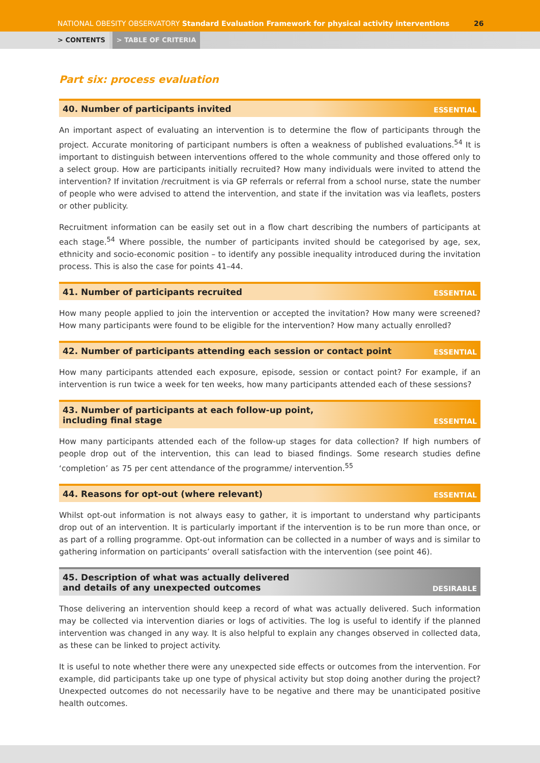NATIONAL OBESITY OBSERVATORY Standard Evaluation Framework for physical activity interventions
26
> CONTENTS > TABLE OF CRITERIA
Part six: process evaluation
40. Number of participants invited ESSENTIAL
An important aspect of evaluating an intervention is to determine the flow of participants through the project. Accurate monitoring of participant numbers is often a weakness of published evaluations.<sup>54</sup> It is important to distinguish between interventions offered to the whole community and those offered only to a select group. How are participants initially recruited? How many individuals were invited to attend the intervention? If invitation /recruitment is via GP referrals or referral from a school nurse, state the number of people who were advised to attend the intervention, and state if the invitation was via leaflets, posters or other publicity.
Recruitment information can be easily set out in a flow chart describing the numbers of participants at each stage.<sup>54</sup> Where possible, the number of participants invited should be categorised by age, sex, ethnicity and socio-economic position – to identify any possible inequality introduced during the invitation process. This is also the case for points 41–44.
41. Number of participants recruited ESSENTIAL
How many people applied to join the intervention or accepted the invitation? How many were screened? How many participants were found to be eligible for the intervention? How many actually enrolled?
42. Number of participants attending each session or contact point ESSENTIAL
How many participants attended each exposure, episode, session or contact point? For example, if an intervention is run twice a week for ten weeks, how many participants attended each of these sessions?
43. Number of participants at each follow-up point,
including final stage ESSENTIAL
How many participants attended each of the follow-up stages for data collection? If high numbers of people drop out of the intervention, this can lead to biased findings. Some research studies define ‘completion’ as 75 per cent attendance of the programme/ intervention.<sup>55</sup>
44. Reasons for opt-out (where relevant) ESSENTIAL
Whilst opt-out information is not always easy to gather, it is important to understand why participants drop out of an intervention. It is particularly important if the intervention is to be run more than once, or as part of a rolling programme. Opt-out information can be collected in a number of ways and is similar to gathering information on participants’ overall satisfaction with the intervention (see point 46).
45. Description of what was actually delivered
and details of any unexpected outcomes DESIRABLE
Those delivering an intervention should keep a record of what was actually delivered. Such information may be collected via intervention diaries or logs of activities. The log is useful to identify if the planned intervention was changed in any way. It is also helpful to explain any changes observed in collected data, as these can be linked to project activity.
It is useful to note whether there were any unexpected side effects or outcomes from the intervention. For example, did participants take up one type of physical activity but stop doing another during the project? Unexpected outcomes do not necessarily have to be negative and there may be unanticipated positive health outcomes.